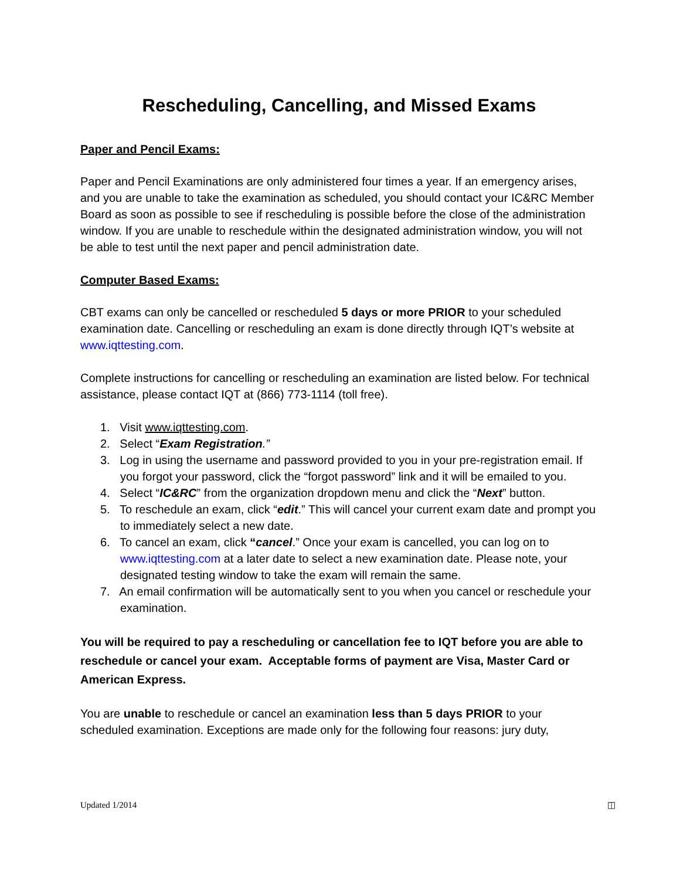Rescheduling, Cancelling, and Missed Exams
Paper and Pencil Exams:
Paper and Pencil Examinations are only administered four times a year. If an emergency arises, and you are unable to take the examination as scheduled, you should contact your IC&RC Member Board as soon as possible to see if rescheduling is possible before the close of the administration window. If you are unable to reschedule within the designated administration window, you will not be able to test until the next paper and pencil administration date.
Computer Based Exams:
CBT exams can only be cancelled or rescheduled 5 days or more PRIOR to your scheduled examination date. Cancelling or rescheduling an exam is done directly through IQT’s website at www.iqttesting.com.
Complete instructions for cancelling or rescheduling an examination are listed below. For technical assistance, please contact IQT at (866) 773-1114 (toll free).
1. Visit www.iqttesting.com.
2. Select “Exam Registration.”
3. Log in using the username and password provided to you in your pre-registration email. If you forgot your password, click the “forgot password” link and it will be emailed to you.
4. Select “IC&RC” from the organization dropdown menu and click the “Next” button.
5. To reschedule an exam, click “edit.” This will cancel your current exam date and prompt you to immediately select a new date.
6. To cancel an exam, click “cancel.” Once your exam is cancelled, you can log on to www.iqttesting.com at a later date to select a new examination date. Please note, your designated testing window to take the exam will remain the same.
7. An email confirmation will be automatically sent to you when you cancel or reschedule your examination.
You will be required to pay a rescheduling or cancellation fee to IQT before you are able to reschedule or cancel your exam. Acceptable forms of payment are Visa, Master Card or American Express.
You are unable to reschedule or cancel an examination less than 5 days PRIOR to your scheduled examination. Exceptions are made only for the following four reasons: jury duty,
Updated 1/2014 ◫